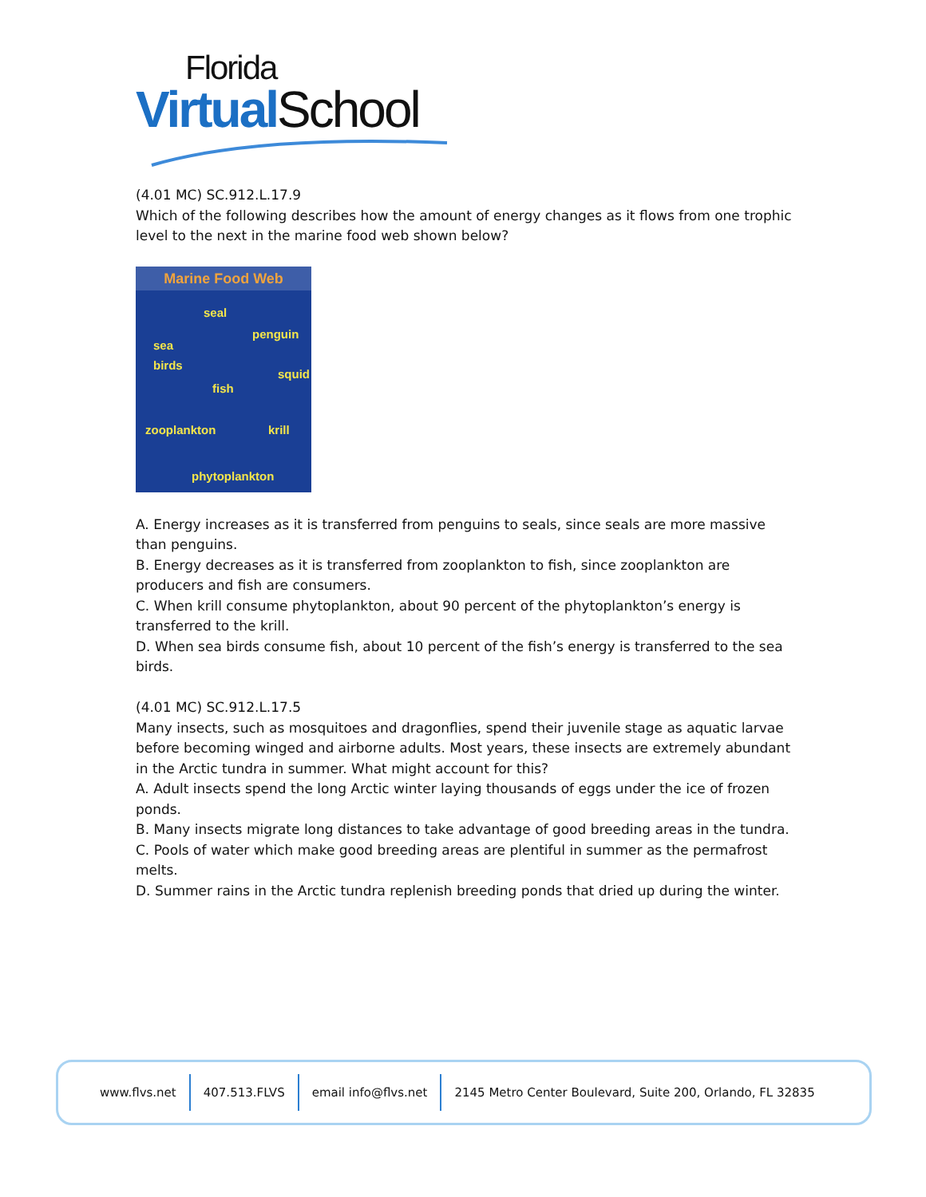Florida
Virtual School
(4.01 MC) SC.912.L.17.9
Which of the following describes how the amount of energy changes as it flows from one trophic level to the next in the marine food web shown below?
Marine Food Web
seal
penguin
sea
birds
squid
fish
zooplankton krill
phytoplankton
A. Energy increases as it is transferred from penguins to seals, since seals are more massive than penguins.
B. Energy decreases as it is transferred from zooplankton to fish, since zooplankton are producers and fish are consumers.
C. When krill consume phytoplankton, about 90 percent of the phytoplankton’s energy is transferred to the krill.
D. When sea birds consume fish, about 10 percent of the fish’s energy is transferred to the sea birds.
(4.01 MC) SC.912.L.17.5
Many insects, such as mosquitoes and dragonflies, spend their juvenile stage as aquatic larvae before becoming winged and airborne adults. Most years, these insects are extremely abundant in the Arctic tundra in summer. What might account for this?
A. Adult insects spend the long Arctic winter laying thousands of eggs under the ice of frozen ponds.
B. Many insects migrate long distances to take advantage of good breeding areas in the tundra.
C. Pools of water which make good breeding areas are plentiful in summer as the permafrost melts.
D. Summer rains in the Arctic tundra replenish breeding ponds that dried up during the winter.
www.flvs.net 407.513.FLVS email info@flvs.net
2145 Metro Center Boulevard, Suite 200, Orlando, FL 32835